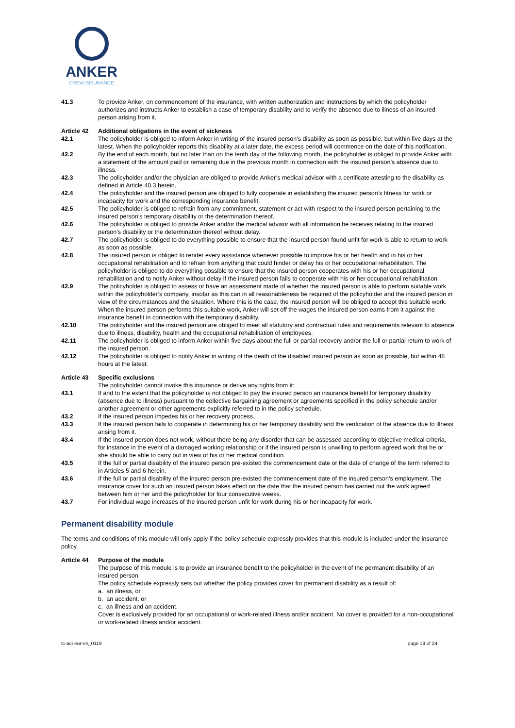ANKER
CREW INSURANCE
41.3 To provide Anker, on commencement of the insurance, with written authorization and instructions by which the policyholder authorizes and instructs Anker to establish a case of temporary disability and to verify the absence due to illness of an insured person arising from it.
Article 42 Additional obligations in the event of sickness
42.1 The policyholder is obliged to inform Anker in writing of the insured person’s disability as soon as possible, but within five days at the latest. When the policyholder reports this disability at a later date, the excess period will commence on the date of this notification.
42.2 By the end of each month, but no later than on the tenth day of the following month, the policyholder is obliged to provide Anker with a statement of the amount paid or remaining due in the previous month in connection with the insured person’s absence due to illness.
42.3 The policyholder and/or the physician are obliged to provide Anker’s medical advisor with a certificate attesting to the disability as defined in Article 40.3 herein.
42.4 The policyholder and the insured person are obliged to fully cooperate in establishing the insured person’s fitness for work or incapacity for work and the corresponding insurance benefit.
42.5 The policyholder is obliged to refrain from any commitment, statement or act with respect to the insured person pertaining to the insured person’s temporary disability or the determination thereof.
42.6 The policyholder is obliged to provide Anker and/or the medical advisor with all information he receives relating to the insured person’s disability or the determination thereof without delay.
42.7 The policyholder is obliged to do everything possible to ensure that the insured person found unfit for work is able to return to work as soon as possible.
42.8 The insured person is obliged to render every assistance whenever possible to improve his or her health and in his or her occupational rehabilitation and to refrain from anything that could hinder or delay his or her occupational rehabilitation. The policyholder is obliged to do everything possible to ensure that the insured person cooperates with his or her occupational rehabilitation and to notify Anker without delay if the insured person fails to cooperate with his or her occupational rehabilitation.
42.9 The policyholder is obliged to assess or have an assessment made of whether the insured person is able to perform suitable work within the policyholder’s company, insofar as this can in all reasonableness be required of the policyholder and the insured person in view of the circumstances and the situation. Where this is the case, the insured person will be obliged to accept this suitable work. When the insured person performs this suitable work, Anker will set off the wages the insured person earns from it against the insurance benefit in connection with the temporary disability.
42.10 The policyholder and the insured person are obliged to meet all statutory and contractual rules and requirements relevant to absence due to illness, disability, health and the occupational rehabilitation of employees.
42.11 The policyholder is obliged to inform Anker within five days about the full or partial recovery and/or the full or partial return to work of the insured person.
42.12 The policyholder is obliged to notify Anker in writing of the death of the disabled insured person as soon as possible, but within 48 hours at the latest.
Article 43 Specific exclusions
The policyholder cannot invoke this insurance or derive any rights from it:
43.1 If and to the extent that the policyholder is not obliged to pay the insured person an insurance benefit for temporary disability (absence due to illness) pursuant to the collective bargaining agreement or agreements specified in the policy schedule and/or another agreement or other agreements explicitly referred to in the policy schedule.
43.2 If the insured person impedes his or her recovery process.
43.3 If the insured person fails to cooperate in determining his or her temporary disability and the verification of the absence due to illness arising from it.
43.4 If the insured person does not work, without there being any disorder that can be assessed according to objective medical criteria, for instance in the event of a damaged working relationship or if the insured person is unwilling to perform agreed work that he or she should be able to carry out in view of his or her medical condition.
43.5 If the full or partial disability of the insured person pre-existed the commencement date or the date of change of the term referred to in Articles 5 and 6 herein.
43.6 If the full or partial disability of the insured person pre-existed the commencement date of the insured person’s employment. The insurance cover for such an insured person takes effect on the date that the insured person has carried out the work agreed between him or her and the policyholder for four consecutive weeks.
43.7 For individual wage increases of the insured person unfit for work during his or her incapacity for work.
Permanent disability module
The terms and conditions of this module will only apply if the policy schedule expressly provides that this module is included under the insurance policy.
Article 44 Purpose of the module
The purpose of this module is to provide an insurance benefit to the policyholder in the event of the permanent disability of an insured person.
The policy schedule expressly sets out whether the policy provides cover for permanent disability as a result of:
a. an illness, or
b. an accident, or
c. an illness and an accident.
Cover is exclusively provided for an occupational or work-related illness and/or accident. No cover is provided for a non-occupational or work-related illness and/or accident.
tc-aci-eur-en_0119 page 19 of 24